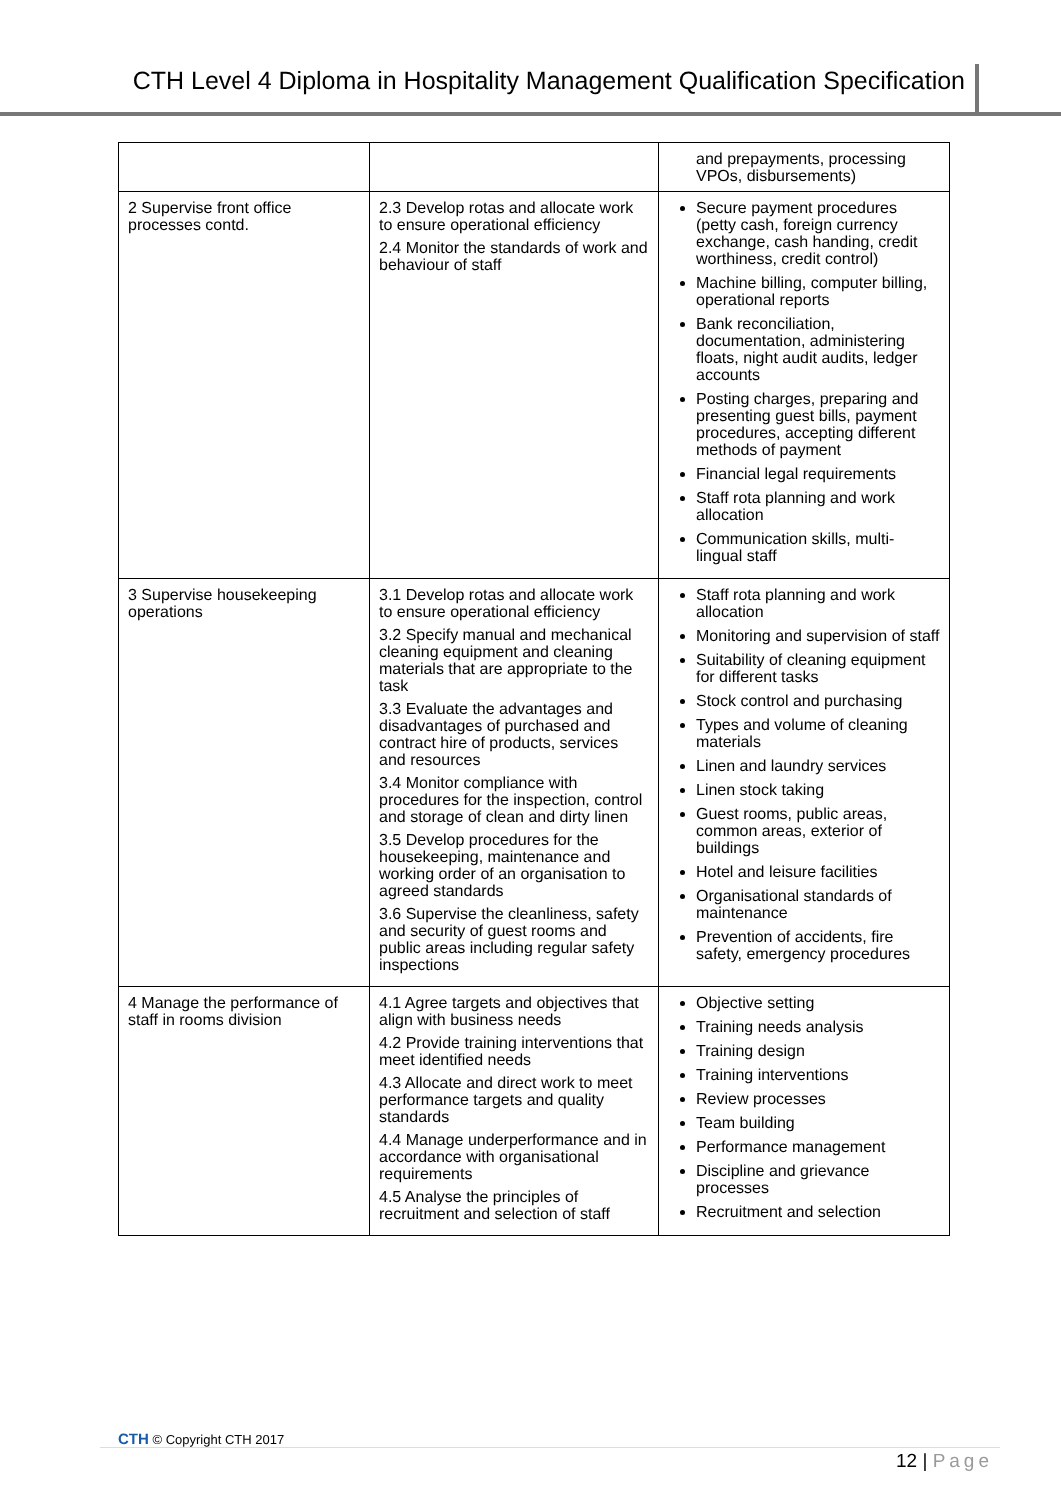CTH Level 4 Diploma in Hospitality Management Qualification Specification
| | | and prepayments, processing VPOs, disbursements) |
| 2 Supervise front office processes contd. | 2.3 Develop rotas and allocate work to ensure operational efficiency 2.4 Monitor the standards of work and behaviour of staff | Secure payment procedures (petty cash, foreign currency exchange, cash handing, credit worthiness, credit control) Machine billing, computer billing, operational reports Bank reconciliation, documentation, administering floats, night audit audits, ledger accounts Posting charges, preparing and presenting guest bills, payment procedures, accepting different methods of payment Financial legal requirements Staff rota planning and work allocation Communication skills, multi-lingual staff |
| 3 Supervise housekeeping operations | 3.1 Develop rotas and allocate work to ensure operational efficiency 3.2 Specify manual and mechanical cleaning equipment and cleaning materials that are appropriate to the task 3.3 Evaluate the advantages and disadvantages of purchased and contract hire of products, services and resources 3.4 Monitor compliance with procedures for the inspection, control and storage of clean and dirty linen 3.5 Develop procedures for the housekeeping, maintenance and working order of an organisation to agreed standards 3.6 Supervise the cleanliness, safety and security of guest rooms and public areas including regular safety inspections | Staff rota planning and work allocation Monitoring and supervision of staff Suitability of cleaning equipment for different tasks Stock control and purchasing Types and volume of cleaning materials Linen and laundry services Linen stock taking Guest rooms, public areas, common areas, exterior of buildings Hotel and leisure facilities Organisational standards of maintenance Prevention of accidents, fire safety, emergency procedures |
| 4 Manage the performance of staff in rooms division | 4.1 Agree targets and objectives that align with business needs 4.2 Provide training interventions that meet identified needs 4.3 Allocate and direct work to meet performance targets and quality standards 4.4 Manage underperformance and in accordance with organisational requirements 4.5 Analyse the principles of recruitment and selection of staff | Objective setting Training needs analysis Training design Training interventions Review processes Team building Performance management Discipline and grievance processes Recruitment and selection |
CTH © Copyright CTH 2017
12 | Page